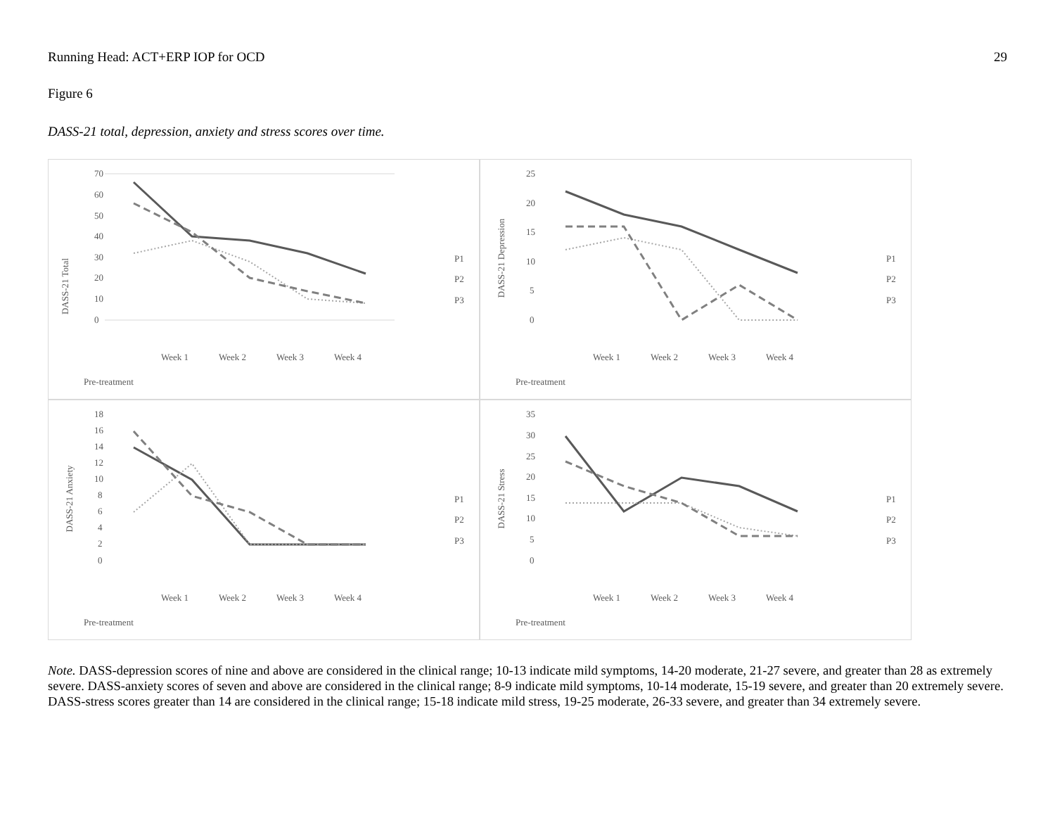Running Head: ACT+ERP IOP for OCD 29
Figure 6
DASS-21 total, depression, anxiety and stress scores over time.
DASS-21 Total
70
60
50
40
30
20
10
0
Pre-treatment
Week 1
Week 2
Week 3
Week 4
P1
P2
P3
DASS-21 Depression
25
20
15
10
5
0
Pre-treatment
Week 1
Week 2
Week 3
Week 4
P1
P2
P3
DASS-21 Anxiety
18
16
14
12
10
8
6
4
2
0
Pre-treatment
Week 1
Week 2
Week 3
Week 4
P1
P2
P3
DASS-21 Stress
35
30
25
20
15
10
5
0
Pre-treatment
Week 1
Week 2
Week 3
Week 4
P1
P2
P3
Note. DASS-depression scores of nine and above are considered in the clinical range; 10-13 indicate mild symptoms, 14-20 moderate, 21-27 severe, and greater than 28 as extremely severe. DASS-anxiety scores of seven and above are considered in the clinical range; 8-9 indicate mild symptoms, 10-14 moderate, 15-19 severe, and greater than 20 extremely severe. DASS-stress scores greater than 14 are considered in the clinical range; 15-18 indicate mild stress, 19-25 moderate, 26-33 severe, and greater than 34 extremely severe.